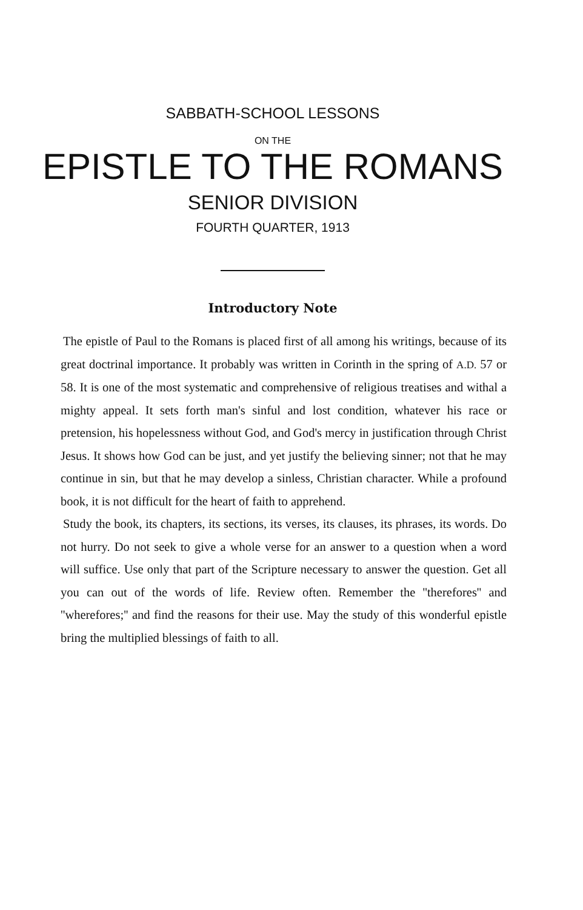SABBATH-SCHOOL LESSONS
ON THE
EPISTLE TO THE ROMANS
SENIOR DIVISION
FOURTH QUARTER, 1913
Introductory Note
The epistle of Paul to the Romans is placed first of all among his writings, because of its great doctrinal importance. It probably was written in Corinth in the spring of A.D. 57 or 58. It is one of the most systematic and comprehensive of religious treatises and withal a mighty appeal. It sets forth man's sinful and lost condition, whatever his race or pretension, his hopelessness without God, and God's mercy in justification through Christ Jesus. It shows how God can be just, and yet justify the believing sinner; not that he may continue in sin, but that he may develop a sinless, Christian character. While a profound book, it is not difficult for the heart of faith to apprehend.
Study the book, its chapters, its sections, its verses, its clauses, its phrases, its words. Do not hurry. Do not seek to give a whole verse for an answer to a question when a word will suffice. Use only that part of the Scripture necessary to answer the question. Get all you can out of the words of life. Review often. Remember the ''therefores'' and ''wherefores;'' and find the reasons for their use. May the study of this wonderful epistle bring the multiplied blessings of faith to all.